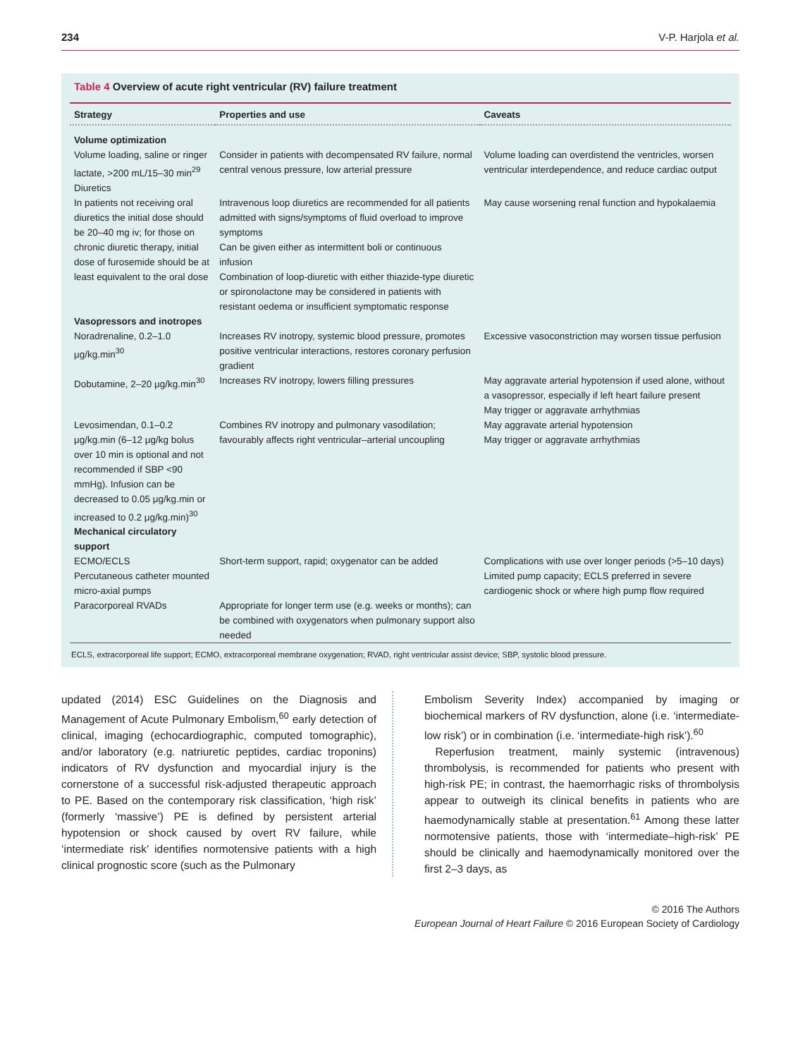234 V-P. Harjola et al.
Table 4 Overview of acute right ventricular (RV) failure treatment
| Strategy | Properties and use | Caveats |
| --- | --- | --- |
| Volume optimization | | |
| Volume loading, saline or ringer lactate, >200 mL/15–30 min<sup>29</sup> | Consider in patients with decompensated RV failure, normal central venous pressure, low arterial pressure | Volume loading can overdistend the ventricles, worsen ventricular interdependence, and reduce cardiac output |
| Diuretics | | |
| In patients not receiving oral diuretics the initial dose should be 20–40 mg iv; for those on chronic diuretic therapy, initial dose of furosemide should be at least equivalent to the oral dose | Intravenous loop diuretics are recommended for all patients admitted with signs/symptoms of fluid overload to improve symptoms Can be given either as intermittent boli or continuous infusion Combination of loop-diuretic with either thiazide-type diuretic or spironolactone may be considered in patients with resistant oedema or insufficient symptomatic response | May cause worsening renal function and hypokalaemia |
| Vasopressors and inotropes | | |
| Noradrenaline, 0.2–1.0 μg/kg.min<sup>30</sup> | Increases RV inotropy, systemic blood pressure, promotes positive ventricular interactions, restores coronary perfusion gradient | Excessive vasoconstriction may worsen tissue perfusion |
| Dobutamine, 2–20 μg/kg.min<sup>30</sup> | Increases RV inotropy, lowers filling pressures | May aggravate arterial hypotension if used alone, without a vasopressor, especially if left heart failure present May trigger or aggravate arrhythmias |
| Levosimendan, 0.1–0.2 μg/kg.min (6–12 μg/kg bolus over 10 min is optional and not recommended if SBP <90 mmHg). Infusion can be decreased to 0.05 μg/kg.min or increased to 0.2 μg/kg.min)<sup>30</sup> | Combines RV inotropy and pulmonary vasodilation; favourably affects right ventricular–arterial uncoupling | May aggravate arterial hypotension May trigger or aggravate arrhythmias |
| Mechanical circulatory support | | |
| ECMO/ECLS | Short-term support, rapid; oxygenator can be added | Complications with use over longer periods (>5–10 days) |
| Percutaneous catheter mounted micro-axial pumps | | Limited pump capacity; ECLS preferred in severe cardiogenic shock or where high pump flow required |
| Paracorporeal RVADs | Appropriate for longer term use (e.g. weeks or months); can be combined with oxygenators when pulmonary support also needed | |
ECLS, extracorporeal life support; ECMO, extracorporeal membrane oxygenation; RVAD, right ventricular assist device; SBP, systolic blood pressure.
updated (2014) ESC Guidelines on the Diagnosis and Management of Acute Pulmonary Embolism,<sup>60</sup> early detection of clinical, imaging (echocardiographic, computed tomographic), and/or laboratory (e.g. natriuretic peptides, cardiac troponins) indicators of RV dysfunction and myocardial injury is the cornerstone of a successful risk-adjusted therapeutic approach to PE. Based on the contemporary risk classification, ‘high risk’ (formerly ‘massive’) PE is defined by persistent arterial hypotension or shock caused by overt RV failure, while ‘intermediate risk’ identifies normotensive patients with a high clinical prognostic score (such as the Pulmonary
Embolism Severity Index) accompanied by imaging or biochemical markers of RV dysfunction, alone (i.e. ‘intermediate-low risk’) or in combination (i.e. ‘intermediate-high risk’).<sup>60</sup>
Reperfusion treatment, mainly systemic (intravenous) thrombolysis, is recommended for patients who present with high-risk PE; in contrast, the haemorrhagic risks of thrombolysis appear to outweigh its clinical benefits in patients who are haemodynamically stable at presentation.<sup>61</sup> Among these latter normotensive patients, those with ‘intermediate–high-risk’ PE should be clinically and haemodynamically monitored over the first 2–3 days, as
© 2016 The Authors
European Journal of Heart Failure © 2016 European Society of Cardiology